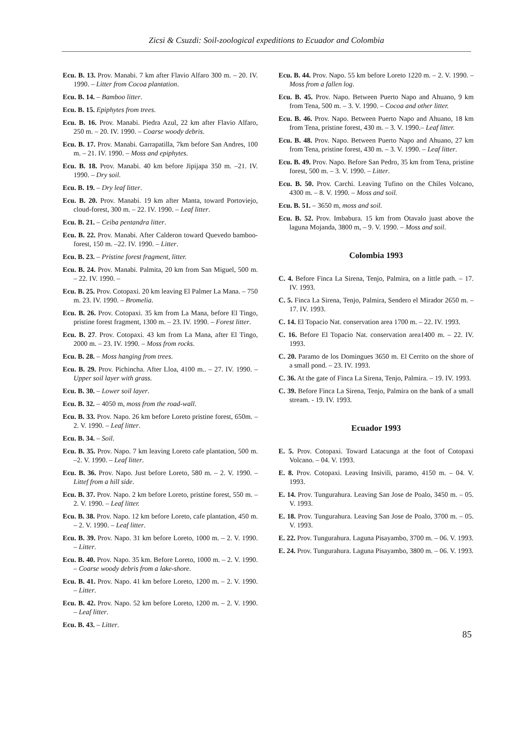Zicsi & Csuzdi: Soil-zoological expeditions to Ecuador and Colombia
Ecu. B. 13. Prov. Manabi. 7 km after Flavio Alfaro 300 m. – 20. IV. 1990. – Litter from Cocoa plantation.
Ecu. B. 14. – Bamboo litter.
Ecu. B. 15. Epiphytes from trees.
Ecu. B. 16. Prov. Manabi. Piedra Azul, 22 km after Flavio Alfaro, 250 m. – 20. IV. 1990. – Coarse woody debris.
Ecu. B. 17. Prov. Manabi. Garrapatilla, 7km before San Andres, 100 m. – 21. IV. 1990. – Moss and epiphytes.
Ecu. B. 18. Prov. Manabi. 40 km before Jipijapa 350 m. –21. IV. 1990. – Dry soil.
Ecu. B. 19. – Dry leaf litter.
Ecu. B. 20. Prov. Manabi. 19 km after Manta, toward Portoviejo, cloud-forest, 300 m. – 22. IV. 1990. – Leaf litter.
Ecu. B. 21. – Ceiba pentandra litter.
Ecu. B. 22. Prov. Manabi. After Calderon toward Quevedo bamboo-forest, 150 m. –22. IV. 1990. – Litter.
Ecu. B. 23. – Pristine forest fragment, litter.
Ecu. B. 24. Prov. Manabi. Palmita, 20 km from San Miguel, 500 m. – 22. IV. 1990. –
Ecu. B. 25. Prov. Cotopaxi. 20 km leaving El Palmer La Mana. – 750 m. 23. IV. 1990. – Bromelia.
Ecu. B. 26. Prov. Cotopaxi. 35 km from La Mana, before El Tingo, pristine forest fragment, 1300 m. – 23. IV. 1990. – Forest litter.
Ecu. B. 27. Prov. Cotopaxi. 43 km from La Mana, after El Tingo, 2000 m. – 23. IV. 1990. – Moss from rocks.
Ecu. B. 28. – Moss hanging from trees.
Ecu. B. 29. Prov. Pichincha. After Lloa, 4100 m.. – 27. IV. 1990. – Upper soil layer with grass.
Ecu. B. 30. – Lower soil layer.
Ecu. B. 32. – 4050 m, moss from the road-wall.
Ecu. B. 33. Prov. Napo. 26 km before Loreto pristine forest, 650m. – 2. V. 1990. – Leaf litter.
Ecu. B. 34. – Soil.
Ecu. B. 35. Prov. Napo. 7 km leaving Loreto cafe plantation, 500 m. –2. V. 1990. – Leaf litter.
Ecu. B. 36. Prov. Napo. Just before Loreto, 580 m. – 2. V. 1990. – Littef from a hill side.
Ecu. B. 37. Prov. Napo. 2 km before Loreto, pristine forest, 550 m. – 2. V. 1990. – Leaf litter.
Ecu. B. 38. Prov. Napo. 12 km before Loreto, cafe plantation, 450 m. – 2. V. 1990. – Leaf litter.
Ecu. B. 39. Prov. Napo. 31 km before Loreto, 1000 m. – 2. V. 1990. – Litter.
Ecu. B. 40. Prov. Napo. 35 km. Before Loreto, 1000 m. – 2. V. 1990. – Coarse woody debris from a lake-shore.
Ecu. B. 41. Prov. Napo. 41 km before Loreto, 1200 m. – 2. V. 1990. – Litter.
Ecu. B. 42. Prov. Napo. 52 km before Loreto, 1200 m. – 2. V. 1990. – Leaf litter.
Ecu. B. 43. – Litter.
Ecu. B. 44. Prov. Napo. 55 km before Loreto 1220 m. – 2. V. 1990. – Moss from a fallen log.
Ecu. B. 45. Prov. Napo. Between Puerto Napo and Ahuano, 9 km from Tena, 500 m. – 3. V. 1990. – Cocoa and other litter.
Ecu. B. 46. Prov. Napo. Between Puerto Napo and Ahuano, 18 km from Tena, pristine forest, 430 m. – 3. V. 1990.– Leaf litter.
Ecu. B. 48. Prov. Napo. Between Puerto Napo and Ahuano, 27 km from Tena, pristine forest, 430 m. – 3. V. 1990. – Leaf litter.
Ecu. B. 49. Prov. Napo. Before San Pedro, 35 km from Tena, pristine forest, 500 m. – 3. V. 1990. – Litter.
Ecu. B. 50. Prov. Carchi. Leaving Tufino on the Chiles Volcano, 4300 m. – 8. V. 1990. – Moss and soil.
Ecu. B. 51. – 3650 m, moss and soil.
Ecu. B. 52. Prov. Imbabura. 15 km from Otavalo juast above the laguna Mojanda, 3800 m, – 9. V. 1990. – Moss and soil.
Colombia 1993
C. 4. Before Finca La Sirena, Tenjo, Palmira, on a little path. – 17. IV. 1993.
C. 5. Finca La Sirena, Tenjo, Palmira, Sendero el Mirador 2650 m. – 17. IV. 1993.
C. 14. El Topacio Nat. conservation area 1700 m. – 22. IV. 1993.
C. 16. Before El Topacio Nat. conservation area1400 m. – 22. IV. 1993.
C. 20. Paramo de los Domingues 3650 m. El Cerrito on the shore of a small pond. – 23. IV. 1993.
C. 36. At the gate of Finca La Sirena, Tenjo, Palmira. – 19. IV. 1993.
C. 39. Before Finca La Sirena, Tenjo, Palmira on the bank of a small stream. - 19. IV. 1993.
Ecuador 1993
E. 5. Prov. Cotopaxi. Toward Latacunga at the foot of Cotopaxi Volcano. – 04. V. 1993.
E. 8. Prov. Cotopaxi. Leaving Insivili, paramo, 4150 m. – 04. V. 1993.
E. 14. Prov. Tungurahura. Leaving San Jose de Poalo, 3450 m. – 05. V. 1993.
E. 18. Prov. Tungurahura. Leaving San Jose de Poalo, 3700 m. – 05. V. 1993.
E. 22. Prov. Tungurahura. Laguna Pisayambo, 3700 m. – 06. V. 1993.
E. 24. Prov. Tungurahura. Laguna Pisayambo, 3800 m. – 06. V. 1993.
85